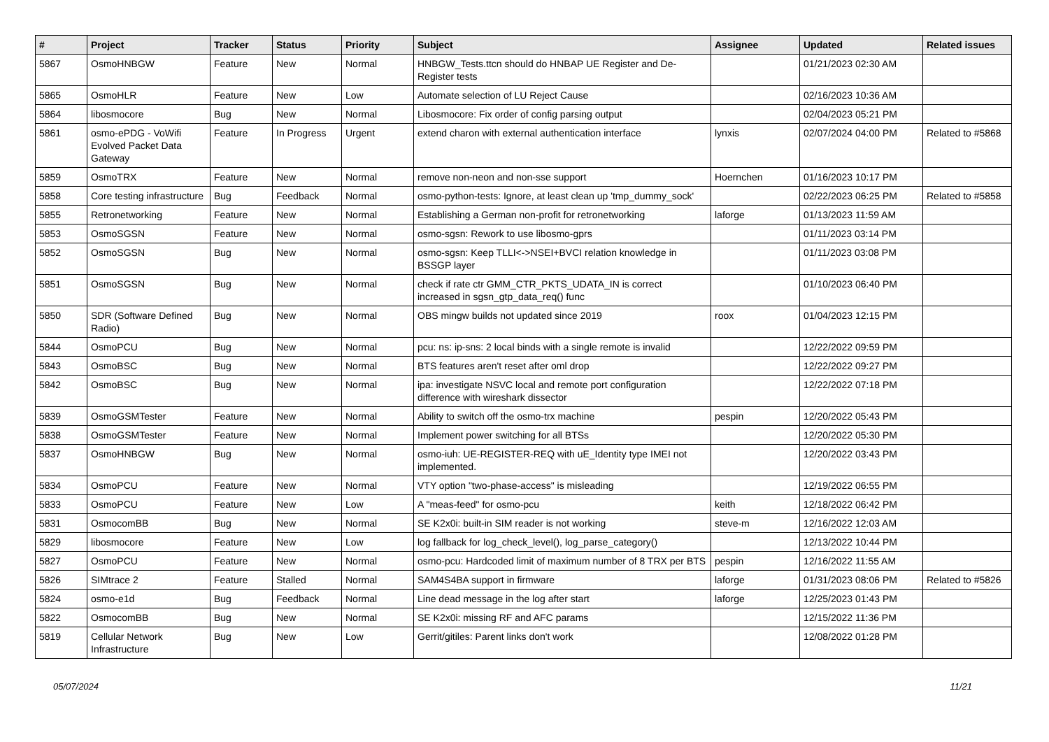| # | Project | Tracker | Status | Priority | Subject | Assignee | Updated | Related issues |
| --- | --- | --- | --- | --- | --- | --- | --- | --- |
| 5867 | OsmoHNBGW | Feature | New | Normal | HNBGW_Tests.ttcn should do HNBAP UE Register and De-Register tests | | 01/21/2023 02:30 AM | |
| 5865 | OsmoHLR | Feature | New | Low | Automate selection of LU Reject Cause | | 02/16/2023 10:36 AM | |
| 5864 | libosmocore | Bug | New | Normal | Libosmocore: Fix order of config parsing output | | 02/04/2023 05:21 PM | |
| 5861 | osmo-ePDG - VoWifi Evolved Packet Data Gateway | Feature | In Progress | Urgent | extend charon with external authentication interface | lynxis | 02/07/2024 04:00 PM | Related to #5868 |
| 5859 | OsmoTRX | Feature | New | Normal | remove non-neon and non-sse support | Hoernchen | 01/16/2023 10:17 PM | |
| 5858 | Core testing infrastructure | Bug | Feedback | Normal | osmo-python-tests: Ignore, at least clean up 'tmp_dummy_sock' | | 02/22/2023 06:25 PM | Related to #5858 |
| 5855 | Retronetworking | Feature | New | Normal | Establishing a German non-profit for retronetworking | laforge | 01/13/2023 11:59 AM | |
| 5853 | OsmoSGSN | Feature | New | Normal | osmo-sgsn: Rework to use libosmo-gprs | | 01/11/2023 03:14 PM | |
| 5852 | OsmoSGSN | Bug | New | Normal | osmo-sgsn: Keep TLLI<->NSEI+BVCI relation knowledge in BSSGP layer | | 01/11/2023 03:08 PM | |
| 5851 | OsmoSGSN | Bug | New | Normal | check if rate ctr GMM_CTR_PKTS_UDATA_IN is correct increased in sgsn_gtp_data_req() func | | 01/10/2023 06:40 PM | |
| 5850 | SDR (Software Defined Radio) | Bug | New | Normal | OBS mingw builds not updated since 2019 | roox | 01/04/2023 12:15 PM | |
| 5844 | OsmoPCU | Bug | New | Normal | pcu: ns: ip-sns: 2 local binds with a single remote is invalid | | 12/22/2022 09:59 PM | |
| 5843 | OsmoBSC | Bug | New | Normal | BTS features aren't reset after oml drop | | 12/22/2022 09:27 PM | |
| 5842 | OsmoBSC | Bug | New | Normal | ipa: investigate NSVC local and remote port configuration difference with wireshark dissector | | 12/22/2022 07:18 PM | |
| 5839 | OsmoGSMTester | Feature | New | Normal | Ability to switch off the osmo-trx machine | pespin | 12/20/2022 05:43 PM | |
| 5838 | OsmoGSMTester | Feature | New | Normal | Implement power switching for all BTSs | | 12/20/2022 05:30 PM | |
| 5837 | OsmoHNBGW | Bug | New | Normal | osmo-iuh: UE-REGISTER-REQ with uE_Identity type IMEI not implemented. | | 12/20/2022 03:43 PM | |
| 5834 | OsmoPCU | Feature | New | Normal | VTY option "two-phase-access" is misleading | | 12/19/2022 06:55 PM | |
| 5833 | OsmoPCU | Feature | New | Low | A "meas-feed" for osmo-pcu | keith | 12/18/2022 06:42 PM | |
| 5831 | OsmocomBB | Bug | New | Normal | SE K2x0i: built-in SIM reader is not working | steve-m | 12/16/2022 12:03 AM | |
| 5829 | libosmocore | Feature | New | Low | log fallback for log_check_level(), log_parse_category() | | 12/13/2022 10:44 PM | |
| 5827 | OsmoPCU | Feature | New | Normal | osmo-pcu: Hardcoded limit of maximum number of 8 TRX per BTS | pespin | 12/16/2022 11:55 AM | |
| 5826 | SIMtrace 2 | Feature | Stalled | Normal | SAM4S4BA support in firmware | laforge | 01/31/2023 08:06 PM | Related to #5826 |
| 5824 | osmo-e1d | Bug | Feedback | Normal | Line dead message in the log after start | laforge | 12/25/2023 01:43 PM | |
| 5822 | OsmocomBB | Bug | New | Normal | SE K2x0i: missing RF and AFC params | | 12/15/2022 11:36 PM | |
| 5819 | Cellular Network Infrastructure | Bug | New | Low | Gerrit/gitiles: Parent links don't work | | 12/08/2022 01:28 PM | |
05/07/2024 11/21